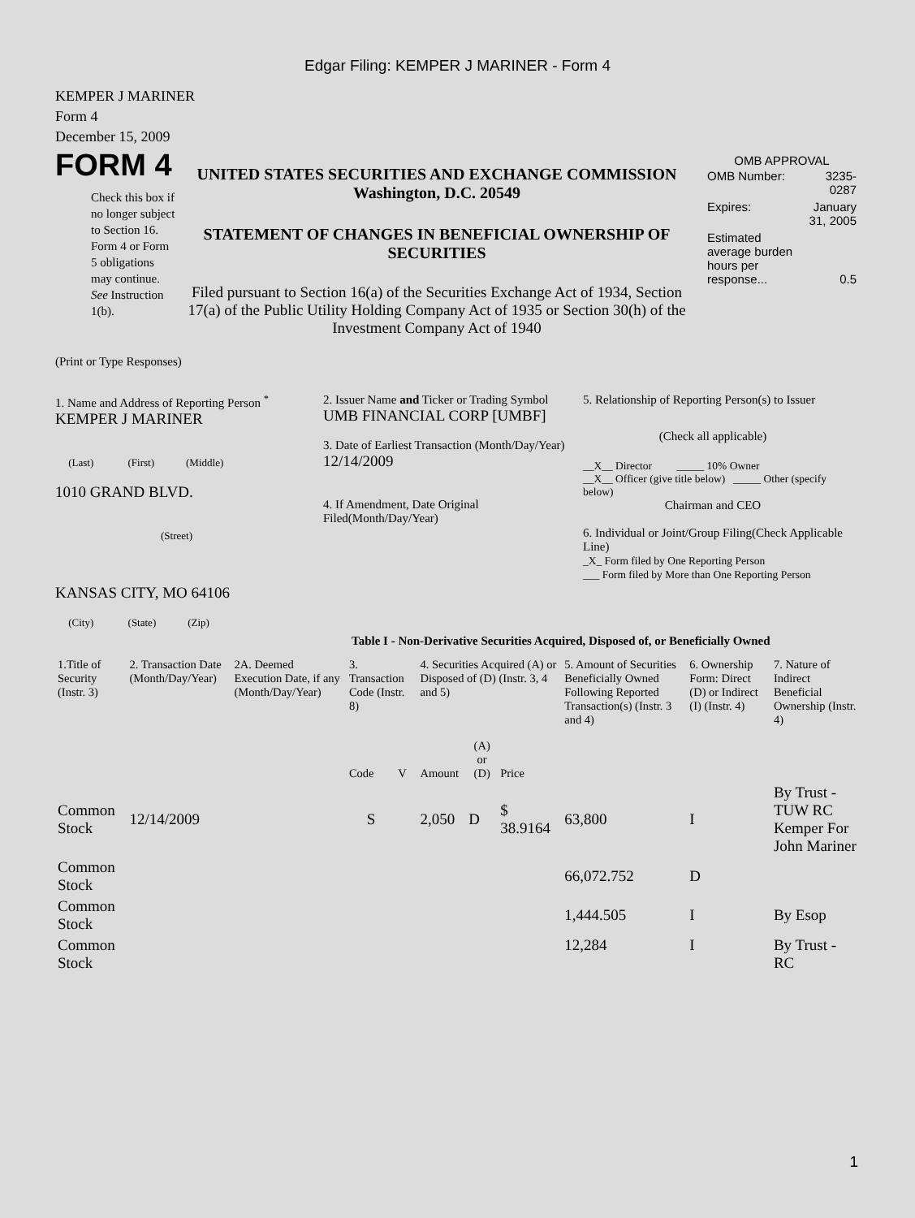Edgar Filing: KEMPER J MARINER - Form 4
KEMPER J MARINER
Form 4
December 15, 2009
FORM 4
Check this box if no longer subject to Section 16. Form 4 or Form 5 obligations may continue. See Instruction 1(b).
UNITED STATES SECURITIES AND EXCHANGE COMMISSION
Washington, D.C. 20549
STATEMENT OF CHANGES IN BENEFICIAL OWNERSHIP OF SECURITIES
Filed pursuant to Section 16(a) of the Securities Exchange Act of 1934, Section 17(a) of the Public Utility Holding Company Act of 1935 or Section 30(h) of the Investment Company Act of 1940
OMB APPROVAL
| OMB Number: | 3235-0287 |
| Expires: | January 31, 2005 |
| Estimated average burden hours per response... | 0.5 |
(Print or Type Responses)
1. Name and Address of Reporting Person <sup>*</sup>
KEMPER J MARINER
(Last) (First) (Middle)
1010 GRAND BLVD.
(Street)
KANSAS CITY, MO 64106
(City) (State) (Zip)
2. Issuer Name and Ticker or Trading Symbol
UMB FINANCIAL CORP [UMBF]
3. Date of Earliest Transaction (Month/Day/Year)
12/14/2009
4. If Amendment, Date Original Filed(Month/Day/Year)
5. Relationship of Reporting Person(s) to Issuer
(Check all applicable)
__X__ Director _____ 10% Owner
__X__ Officer (give title below) _____ Other (specify below)
Chairman and CEO
6. Individual or Joint/Group Filing(Check Applicable Line)
_X_ Form filed by One Reporting Person
___ Form filed by More than One Reporting Person
Table I - Non-Derivative Securities Acquired, Disposed of, or Beneficially Owned
| 1.Title of Security (Instr. 3) | 2. Transaction Date (Month/Day/Year) | 2A. Deemed Execution Date, if any (Month/Day/Year) | 3. Transaction Code (Instr. 8) | | 4. Securities Acquired (A) or Disposed of (D) (Instr. 3, 4 and 5) | | | 5. Amount of Securities Beneficially Owned Following Reported Transaction(s) (Instr. 3 and 4) | 6. Ownership Form: Direct (D) or Indirect (I) (Instr. 4) | 7. Nature of Indirect Beneficial Ownership (Instr. 4) |
| | | | Code | V | Amount | (A) or (D) | Price | | | |
| Common Stock | 12/14/2009 | | S | | 2,050 | D | $ 38.9164 | 63,800 | I | By Trust - TUW RC Kemper For John Mariner |
| Common Stock | | | | | | | | 66,072.752 | D | |
| Common Stock | | | | | | | | 1,444.505 | I | By Esop |
| Common Stock | | | | | | | | 12,284 | I | By Trust - RC |
1